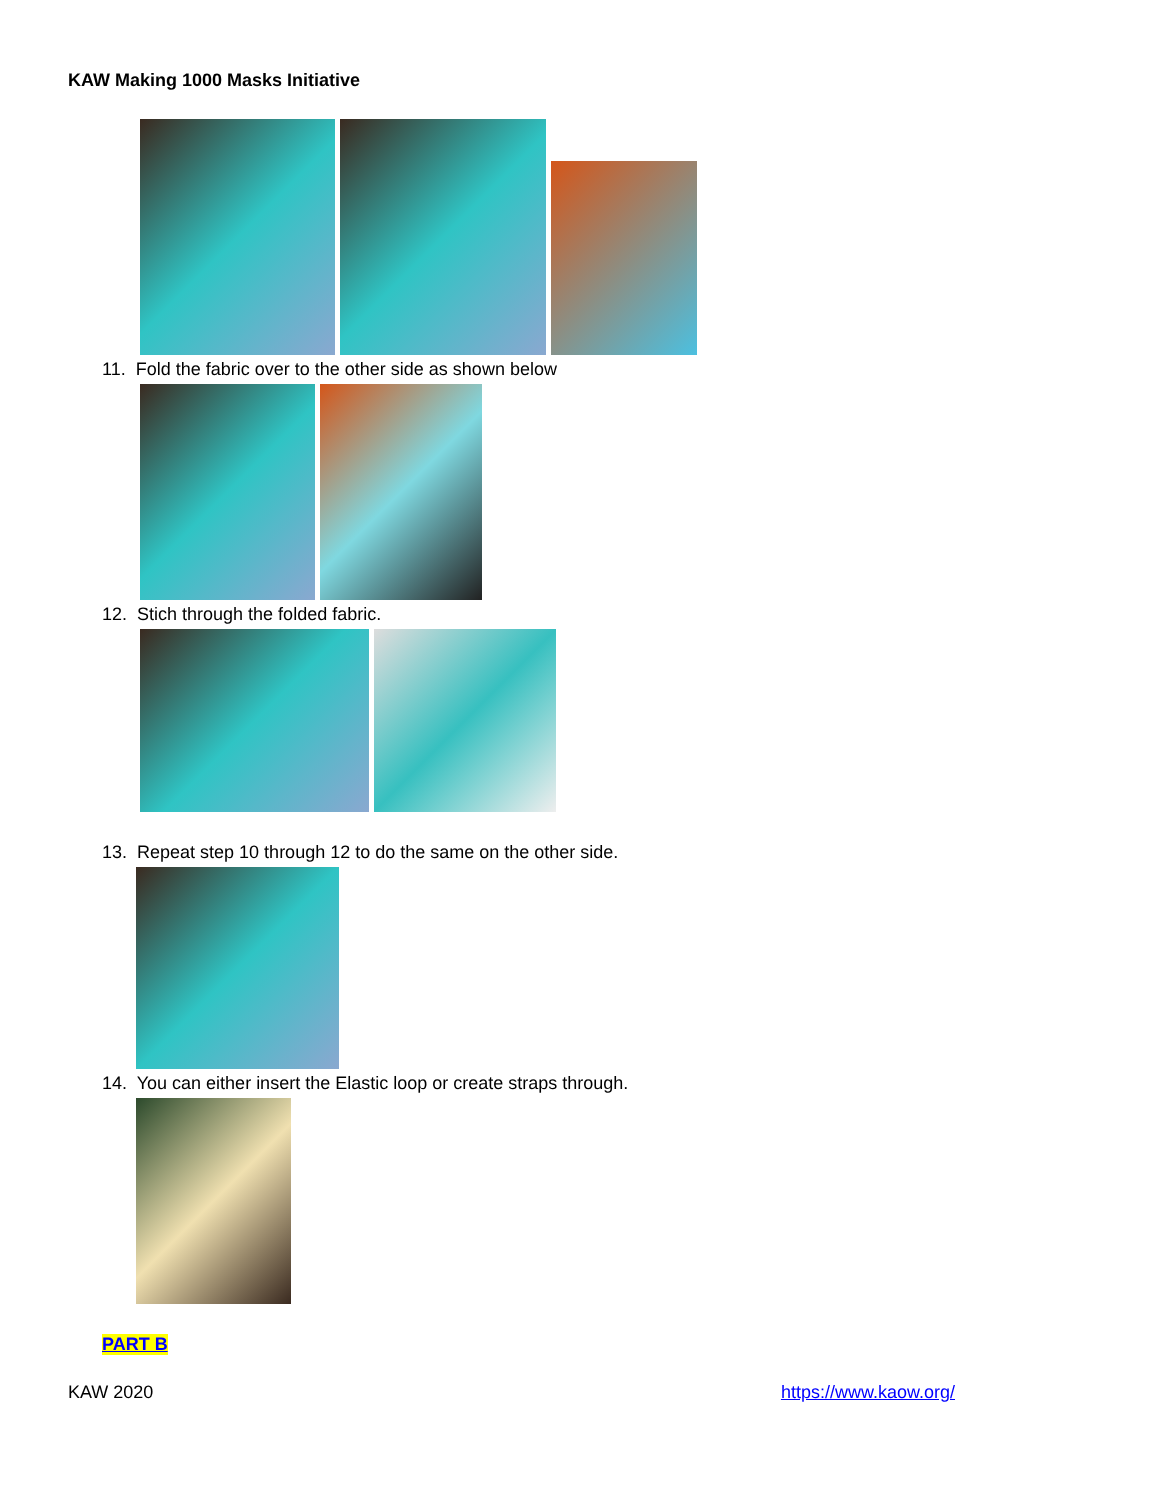KAW Making 1000 Masks Initiative
11. Fold the fabric over to the other side as shown below
12. Stich through the folded fabric.
13. Repeat step 10 through 12 to do the same on the other side.
14. You can either insert the Elastic loop or create straps through.
PART B
KAW 2020 https://www.kaow.org/